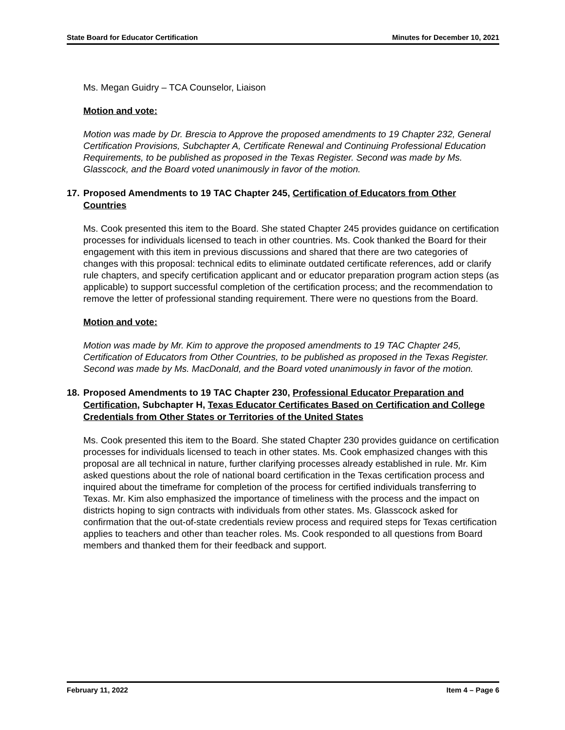State Board for Educator Certification Minutes for December 10, 2021
Ms. Megan Guidry – TCA Counselor, Liaison
Motion and vote:
Motion was made by Dr. Brescia to Approve the proposed amendments to 19 Chapter 232, General Certification Provisions, Subchapter A, Certificate Renewal and Continuing Professional Education Requirements, to be published as proposed in the Texas Register. Second was made by Ms. Glasscock, and the Board voted unanimously in favor of the motion.
17. Proposed Amendments to 19 TAC Chapter 245, Certification of Educators from Other Countries
Ms. Cook presented this item to the Board. She stated Chapter 245 provides guidance on certification processes for individuals licensed to teach in other countries. Ms. Cook thanked the Board for their engagement with this item in previous discussions and shared that there are two categories of changes with this proposal: technical edits to eliminate outdated certificate references, add or clarify rule chapters, and specify certification applicant and or educator preparation program action steps (as applicable) to support successful completion of the certification process; and the recommendation to remove the letter of professional standing requirement. There were no questions from the Board.
Motion and vote:
Motion was made by Mr. Kim to approve the proposed amendments to 19 TAC Chapter 245, Certification of Educators from Other Countries, to be published as proposed in the Texas Register. Second was made by Ms. MacDonald, and the Board voted unanimously in favor of the motion.
18. Proposed Amendments to 19 TAC Chapter 230, Professional Educator Preparation and Certification, Subchapter H, Texas Educator Certificates Based on Certification and College Credentials from Other States or Territories of the United States
Ms. Cook presented this item to the Board. She stated Chapter 230 provides guidance on certification processes for individuals licensed to teach in other states. Ms. Cook emphasized changes with this proposal are all technical in nature, further clarifying processes already established in rule. Mr. Kim asked questions about the role of national board certification in the Texas certification process and inquired about the timeframe for completion of the process for certified individuals transferring to Texas. Mr. Kim also emphasized the importance of timeliness with the process and the impact on districts hoping to sign contracts with individuals from other states. Ms. Glasscock asked for confirmation that the out-of-state credentials review process and required steps for Texas certification applies to teachers and other than teacher roles. Ms. Cook responded to all questions from Board members and thanked them for their feedback and support.
February 11, 2022 Item 4 – Page 6